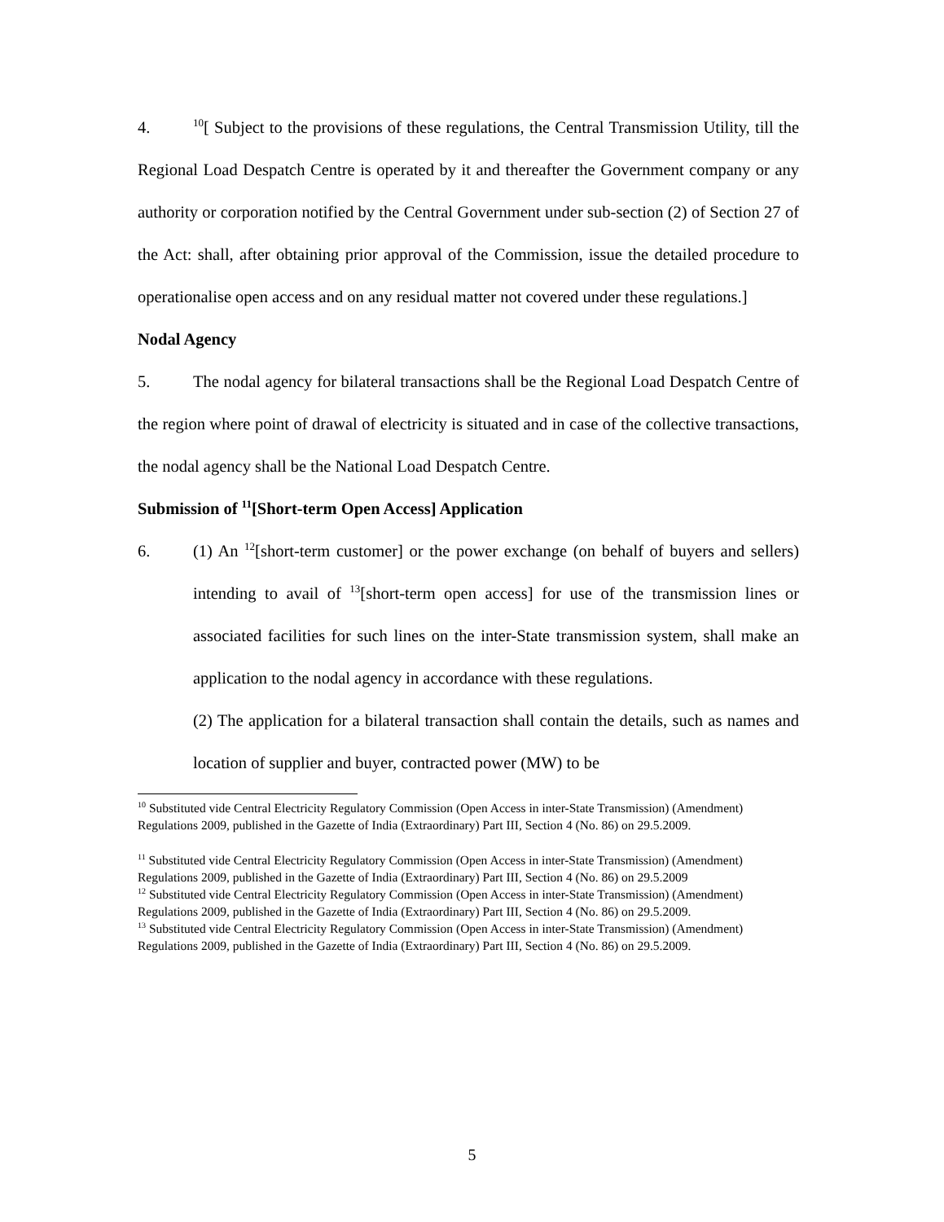4.<sup>10</sup>[ Subject to the provisions of these regulations, the Central Transmission Utility, till the Regional Load Despatch Centre is operated by it and thereafter the Government company or any authority or corporation notified by the Central Government under sub-section (2) of Section 27 of the Act: shall, after obtaining prior approval of the Commission, issue the detailed procedure to operationalise open access and on any residual matter not covered under these regulations.]
Nodal Agency
5. The nodal agency for bilateral transactions shall be the Regional Load Despatch Centre of the region where point of drawal of electricity is situated and in case of the collective transactions, the nodal agency shall be the National Load Despatch Centre.
Submission of <sup>11</sup>[Short-term Open Access] Application
6. (1) An <sup>12</sup>[short-term customer] or the power exchange (on behalf of buyers and sellers) intending to avail of <sup>13</sup>[short-term open access] for use of the transmission lines or associated facilities for such lines on the inter-State transmission system, shall make an application to the nodal agency in accordance with these regulations.
(2) The application for a bilateral transaction shall contain the details, such as names and location of supplier and buyer, contracted power (MW) to be
<sup>10</sup> Substituted vide Central Electricity Regulatory Commission (Open Access in inter-State Transmission) (Amendment) Regulations 2009, published in the Gazette of India (Extraordinary) Part III, Section 4 (No. 86) on 29.5.2009.
<sup>11</sup> Substituted vide Central Electricity Regulatory Commission (Open Access in inter-State Transmission) (Amendment) Regulations 2009, published in the Gazette of India (Extraordinary) Part III, Section 4 (No. 86) on 29.5.2009
<sup>12</sup> Substituted vide Central Electricity Regulatory Commission (Open Access in inter-State Transmission) (Amendment) Regulations 2009, published in the Gazette of India (Extraordinary) Part III, Section 4 (No. 86) on 29.5.2009.
<sup>13</sup> Substituted vide Central Electricity Regulatory Commission (Open Access in inter-State Transmission) (Amendment) Regulations 2009, published in the Gazette of India (Extraordinary) Part III, Section 4 (No. 86) on 29.5.2009.
5